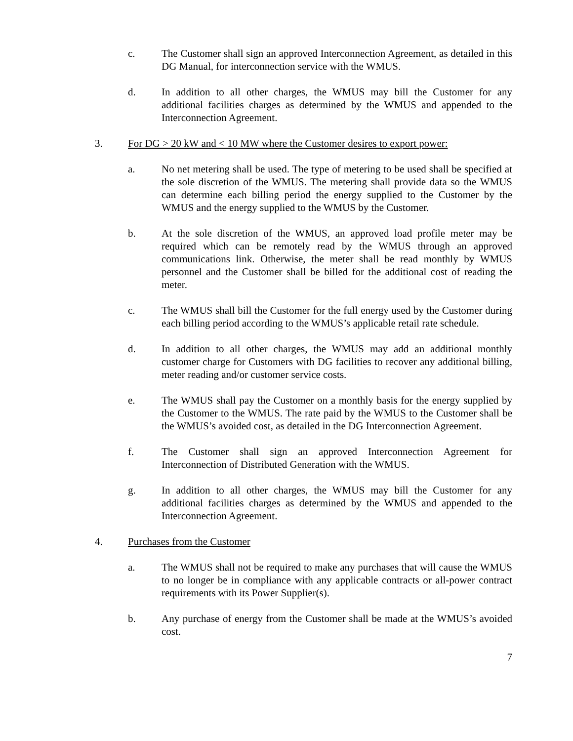c. The Customer shall sign an approved Interconnection Agreement, as detailed in this DG Manual, for interconnection service with the WMUS.
d. In addition to all other charges, the WMUS may bill the Customer for any additional facilities charges as determined by the WMUS and appended to the Interconnection Agreement.
3. For DG > 20 kW and < 10 MW where the Customer desires to export power:
a. No net metering shall be used. The type of metering to be used shall be specified at the sole discretion of the WMUS. The metering shall provide data so the WMUS can determine each billing period the energy supplied to the Customer by the WMUS and the energy supplied to the WMUS by the Customer.
b. At the sole discretion of the WMUS, an approved load profile meter may be required which can be remotely read by the WMUS through an approved communications link. Otherwise, the meter shall be read monthly by WMUS personnel and the Customer shall be billed for the additional cost of reading the meter.
c. The WMUS shall bill the Customer for the full energy used by the Customer during each billing period according to the WMUS’s applicable retail rate schedule.
d. In addition to all other charges, the WMUS may add an additional monthly customer charge for Customers with DG facilities to recover any additional billing, meter reading and/or customer service costs.
e. The WMUS shall pay the Customer on a monthly basis for the energy supplied by the Customer to the WMUS. The rate paid by the WMUS to the Customer shall be the WMUS’s avoided cost, as detailed in the DG Interconnection Agreement.
f. The Customer shall sign an approved Interconnection Agreement for Interconnection of Distributed Generation with the WMUS.
g. In addition to all other charges, the WMUS may bill the Customer for any additional facilities charges as determined by the WMUS and appended to the Interconnection Agreement.
4. Purchases from the Customer
a. The WMUS shall not be required to make any purchases that will cause the WMUS to no longer be in compliance with any applicable contracts or all-power contract requirements with its Power Supplier(s).
b. Any purchase of energy from the Customer shall be made at the WMUS’s avoided cost.
7